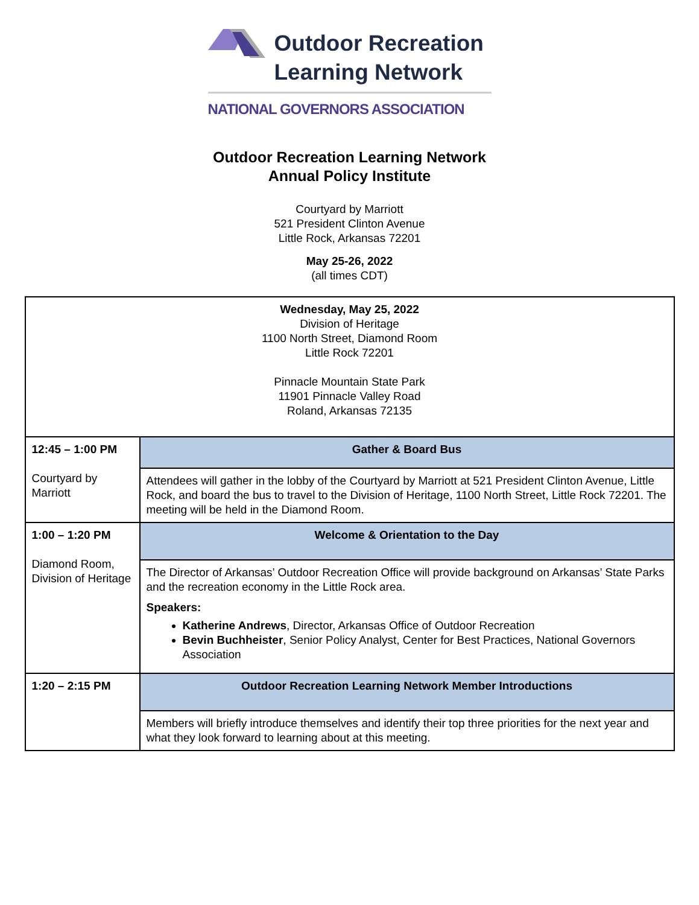Outdoor Recreation
Learning Network
NATIONAL GOVERNORS ASSOCIATION
Outdoor Recreation Learning Network
Annual Policy Institute
Courtyard by Marriott
521 President Clinton Avenue
Little Rock, Arkansas 72201
May 25-26, 2022
(all times CDT)
| Wednesday, May 25, 2022 Division of Heritage 1100 North Street, Diamond Room Little Rock 72201 Pinnacle Mountain State Park 11901 Pinnacle Valley Road Roland, Arkansas 72135 | |
| 12:45 – 1:00 PM Courtyard by Marriott | Gather & Board Bus |
| | Attendees will gather in the lobby of the Courtyard by Marriott at 521 President Clinton Avenue, Little Rock, and board the bus to travel to the Division of Heritage, 1100 North Street, Little Rock 72201. The meeting will be held in the Diamond Room. |
| 1:00 – 1:20 PM Diamond Room, Division of Heritage | Welcome & Orientation to the Day |
| | The Director of Arkansas’ Outdoor Recreation Office will provide background on Arkansas’ State Parks and the recreation economy in the Little Rock area. Speakers: Katherine Andrews , Director, Arkansas Office of Outdoor Recreation Bevin Buchheister , Senior Policy Analyst, Center for Best Practices, National Governors Association |
| 1:20 – 2:15 PM | Outdoor Recreation Learning Network Member Introductions |
| | Members will briefly introduce themselves and identify their top three priorities for the next year and what they look forward to learning about at this meeting. |